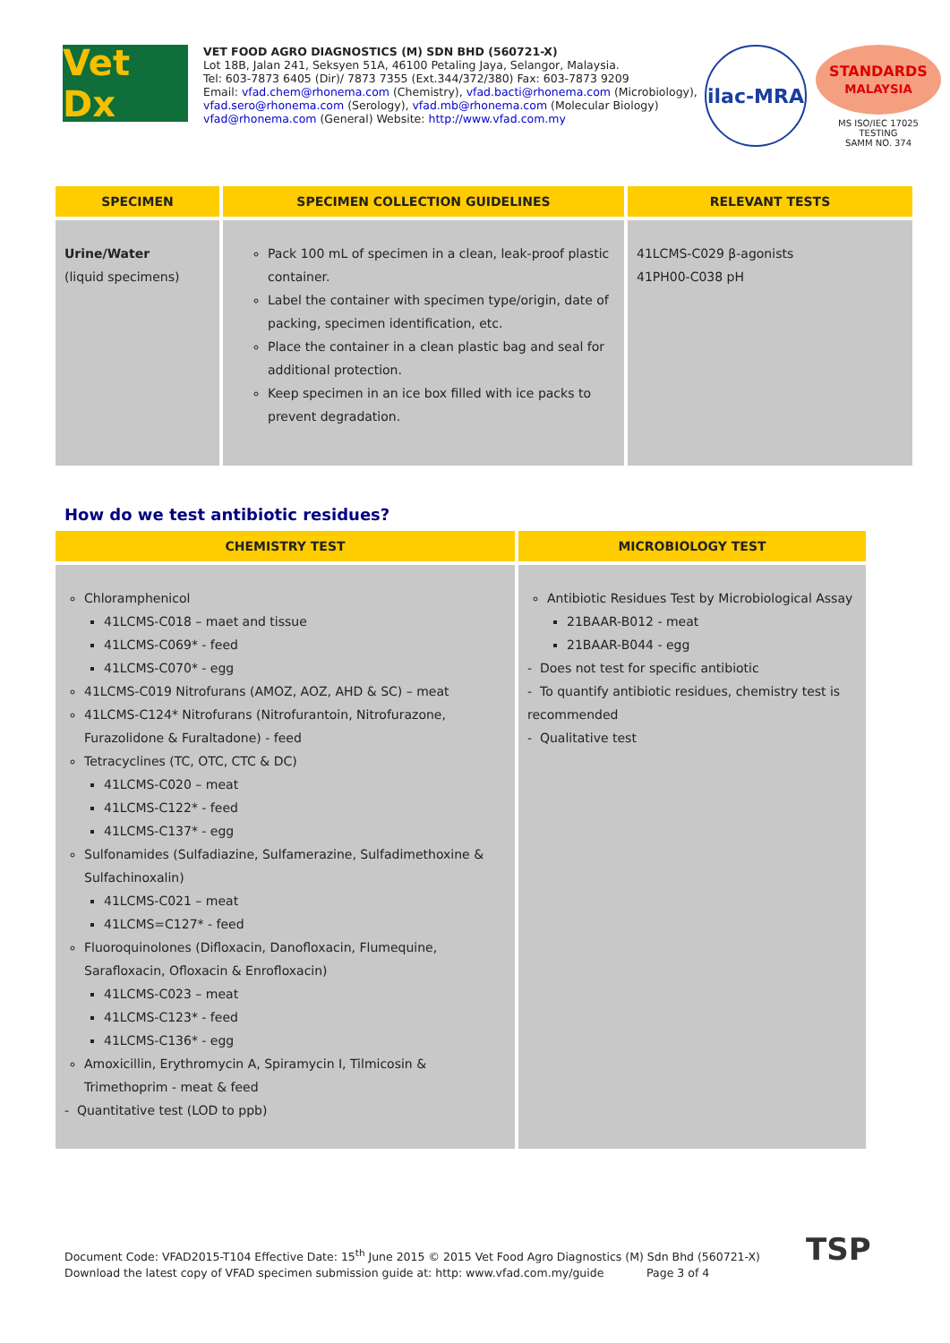Vet Dx
VET FOOD AGRO DIAGNOSTICS (M) SDN BHD (560721-X)
Lot 18B, Jalan 241, Seksyen 51A, 46100 Petaling Jaya, Selangor, Malaysia.
Tel: 603-7873 6405 (Dir)/ 7873 7355 (Ext.344/372/380) Fax: 603-7873 9209
Email: vfad.chem@rhonema.com (Chemistry), vfad.bacti@rhonema.com (Microbiology),
vfad.sero@rhonema.com (Serology), vfad.mb@rhonema.com (Molecular Biology)
vfad@rhonema.com (General) Website: http://www.vfad.com.my
ilac-MRA
STANDARDS
MALAYSIA
MS ISO/IEC 17025
TESTING
SAMM NO. 374
| SPECIMEN | SPECIMEN COLLECTION GUIDELINES | RELEVANT TESTS |
| --- | --- | --- |
| Urine/Water (liquid specimens) | Pack 100 mL of specimen in a clean, leak-proof plastic container. Label the container with specimen type/origin, date of packing, specimen identification, etc. Place the container in a clean plastic bag and seal for additional protection. Keep specimen in an ice box filled with ice packs to prevent degradation. | 41LCMS-C029 β-agonists 41PH00-C038 pH |
How do we test antibiotic residues?
| CHEMISTRY TEST | MICROBIOLOGY TEST |
| --- | --- |
| Chloramphenicol 41LCMS-C018 – maet and tissue 41LCMS-C069* - feed 41LCMS-C070* - egg 41LCMS-C019 Nitrofurans (AMOZ, AOZ, AHD & SC) – meat 41LCMS-C124* Nitrofurans (Nitrofurantoin, Nitrofurazone, Furazolidone & Furaltadone) - feed Tetracyclines (TC, OTC, CTC & DC) 41LCMS-C020 – meat 41LCMS-C122* - feed 41LCMS-C137* - egg Sulfonamides (Sulfadiazine, Sulfamerazine, Sulfadimethoxine & Sulfachinoxalin) 41LCMS-C021 – meat 41LCMS=C127* - feed Fluoroquinolones (Difloxacin, Danofloxacin, Flumequine, Sarafloxacin, Ofloxacin & Enrofloxacin) 41LCMS-C023 – meat 41LCMS-C123* - feed 41LCMS-C136* - egg Amoxicillin, Erythromycin A, Spiramycin I, Tilmicosin & Trimethoprim - meat & feed - Quantitative test (LOD to ppb) | Antibiotic Residues Test by Microbiological Assay 21BAAR-B012 - meat 21BAAR-B044 - egg - Does not test for specific antibiotic - To quantify antibiotic residues, chemistry test is recommended - Qualitative test |
Document Code: VFAD2015-T104 Effective Date: 15<sup>th</sup> June 2015 © 2015 Vet Food Agro Diagnostics (M) Sdn Bhd (560721-X)
Download the latest copy of VFAD specimen submission guide at: http: www.vfad.com.my/guide Page 3 of 4
TSP